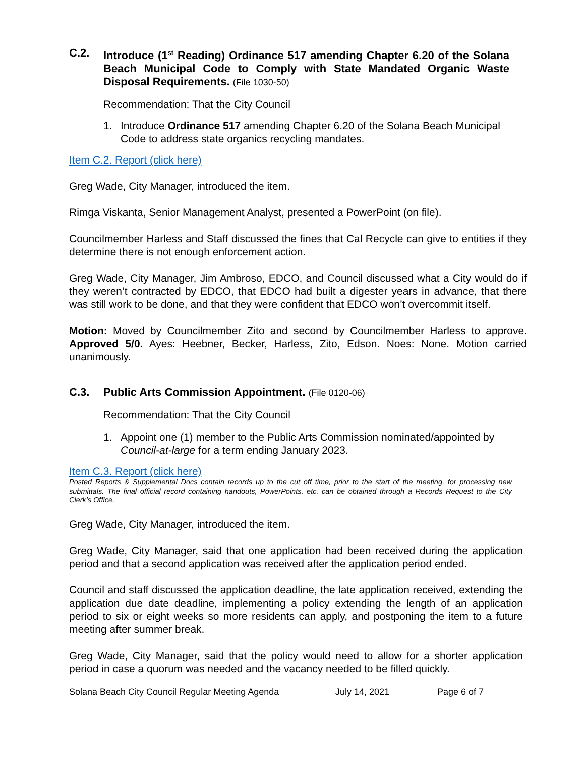C.2. Introduce (1<sup>st</sup> Reading) Ordinance 517 amending Chapter 6.20 of the Solana Beach Municipal Code to Comply with State Mandated Organic Waste Disposal Requirements. (File 1030-50)
Recommendation: That the City Council
1. Introduce Ordinance 517 amending Chapter 6.20 of the Solana Beach Municipal Code to address state organics recycling mandates.
Item C.2. Report (click here)
Greg Wade, City Manager, introduced the item.
Rimga Viskanta, Senior Management Analyst, presented a PowerPoint (on file).
Councilmember Harless and Staff discussed the fines that Cal Recycle can give to entities if they determine there is not enough enforcement action.
Greg Wade, City Manager, Jim Ambroso, EDCO, and Council discussed what a City would do if they weren’t contracted by EDCO, that EDCO had built a digester years in advance, that there was still work to be done, and that they were confident that EDCO won’t overcommit itself.
Motion: Moved by Councilmember Zito and second by Councilmember Harless to approve. Approved 5/0. Ayes: Heebner, Becker, Harless, Zito, Edson. Noes: None. Motion carried unanimously.
C.3. Public Arts Commission Appointment. (File 0120-06)
Recommendation: That the City Council
1. Appoint one (1) member to the Public Arts Commission nominated/appointed by Council-at-large for a term ending January 2023.
Item C.3. Report (click here)
Posted Reports & Supplemental Docs contain records up to the cut off time, prior to the start of the meeting, for processing new submittals. The final official record containing handouts, PowerPoints, etc. can be obtained through a Records Request to the City Clerk’s Office.
Greg Wade, City Manager, introduced the item.
Greg Wade, City Manager, said that one application had been received during the application period and that a second application was received after the application period ended.
Council and staff discussed the application deadline, the late application received, extending the application due date deadline, implementing a policy extending the length of an application period to six or eight weeks so more residents can apply, and postponing the item to a future meeting after summer break.
Greg Wade, City Manager, said that the policy would need to allow for a shorter application period in case a quorum was needed and the vacancy needed to be filled quickly.
Solana Beach City Council Regular Meeting Agenda July 14, 2021 Page 6 of 7